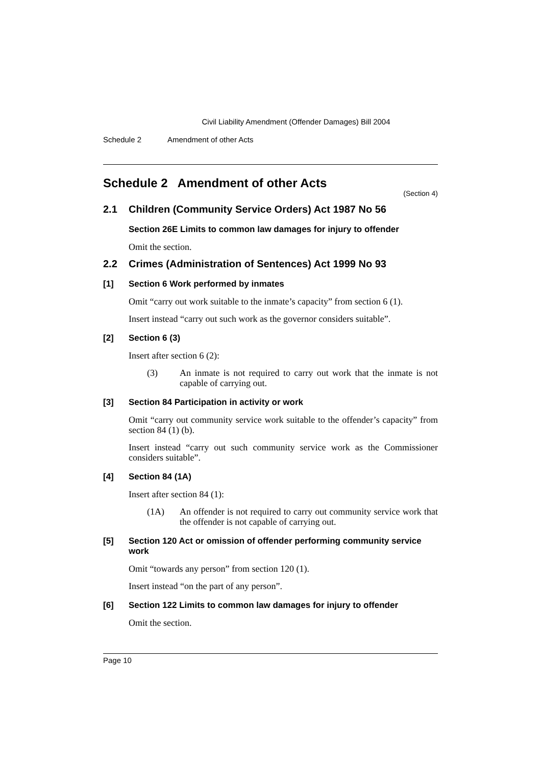Civil Liability Amendment (Offender Damages) Bill 2004
Schedule 2 Amendment of other Acts
Schedule 2 Amendment of other Acts
(Section 4)
2.1 Children (Community Service Orders) Act 1987 No 56
Section 26E Limits to common law damages for injury to offender
Omit the section.
2.2 Crimes (Administration of Sentences) Act 1999 No 93
[1] Section 6 Work performed by inmates
Omit “carry out work suitable to the inmate’s capacity” from section 6 (1).
Insert instead “carry out such work as the governor considers suitable”.
[2] Section 6 (3)
Insert after section 6 (2):
(3) An inmate is not required to carry out work that the inmate is not capable of carrying out.
[3] Section 84 Participation in activity or work
Omit “carry out community service work suitable to the offender’s capacity” from section 84 (1) (b).
Insert instead “carry out such community service work as the Commissioner considers suitable”.
[4] Section 84 (1A)
Insert after section 84 (1):
(1A) An offender is not required to carry out community service work that the offender is not capable of carrying out.
[5] Section 120 Act or omission of offender performing community service work
Omit “towards any person” from section 120 (1).
Insert instead “on the part of any person”.
[6] Section 122 Limits to common law damages for injury to offender
Omit the section.
Page 10